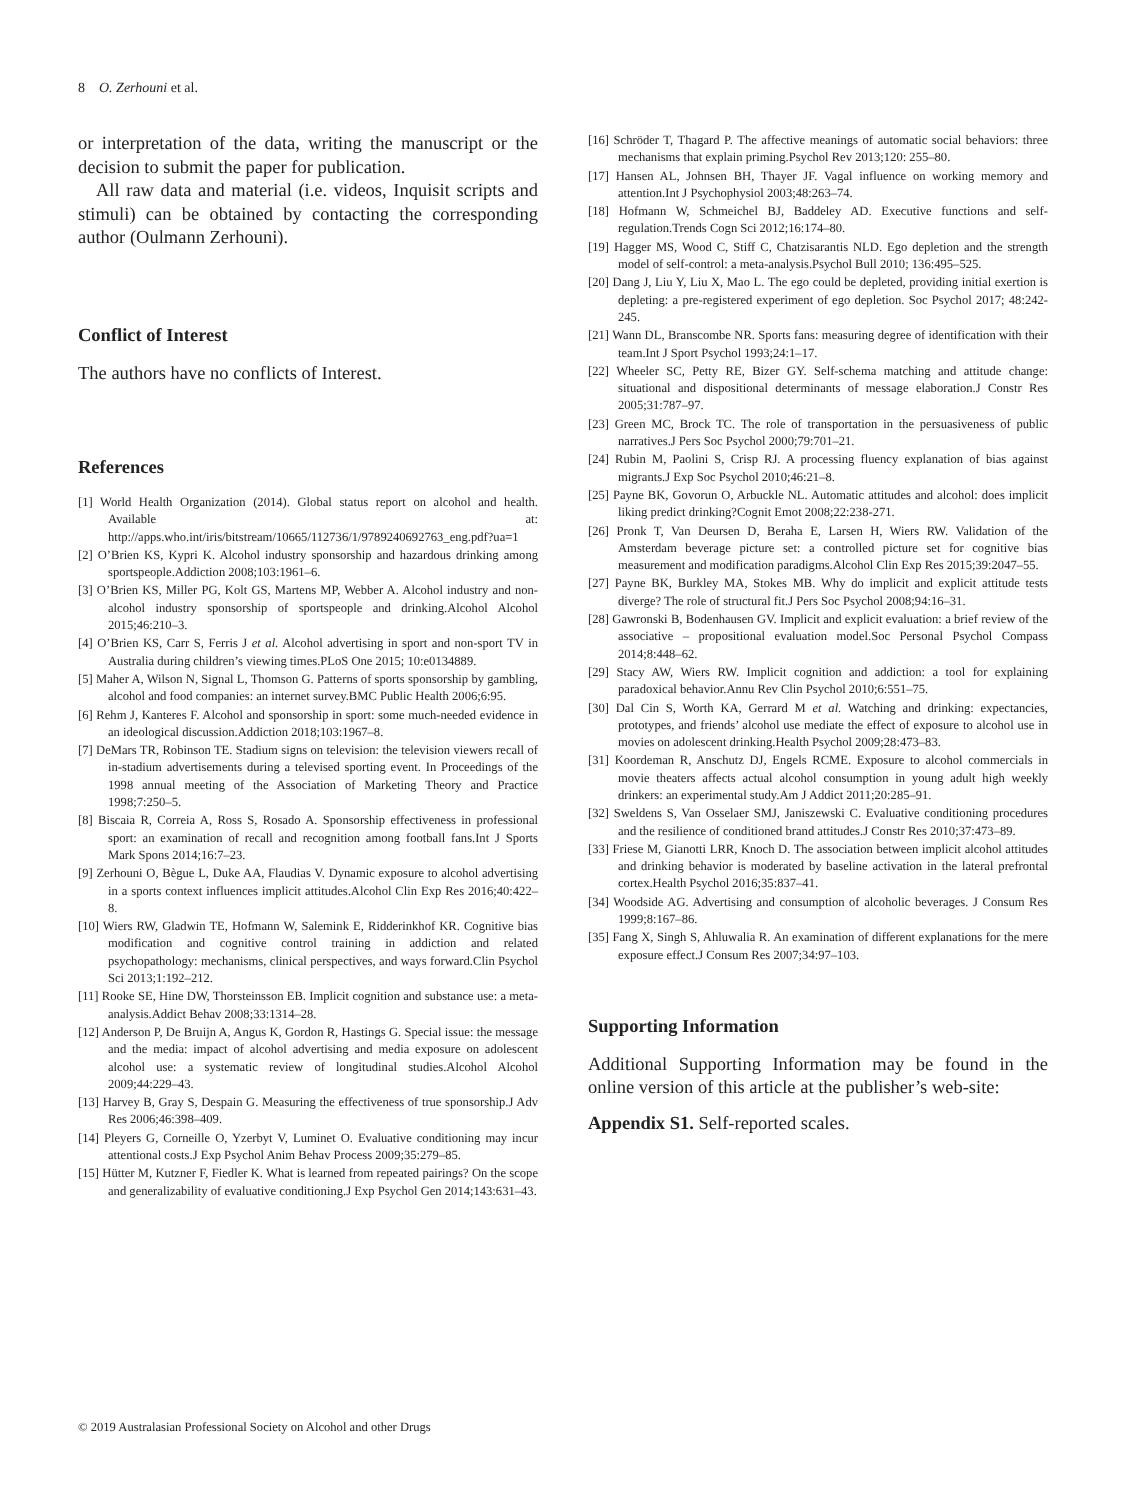8 O. Zerhouni et al.
or interpretation of the data, writing the manuscript or the decision to submit the paper for publication.
All raw data and material (i.e. videos, Inquisit scripts and stimuli) can be obtained by contacting the corresponding author (Oulmann Zerhouni).
Conflict of Interest
The authors have no conflicts of Interest.
References
[1] World Health Organization (2014). Global status report on alcohol and health. Available at: http://apps.who.int/iris/bitstream/10665/112736/1/9789240692763_eng.pdf?ua=1
[2] O’Brien KS, Kypri K. Alcohol industry sponsorship and hazardous drinking among sportspeople.Addiction 2008;103:1961–6.
[3] O’Brien KS, Miller PG, Kolt GS, Martens MP, Webber A. Alcohol industry and non-alcohol industry sponsorship of sportspeople and drinking.Alcohol Alcohol 2015;46:210–3.
[4] O’Brien KS, Carr S, Ferris J et al. Alcohol advertising in sport and non-sport TV in Australia during children’s viewing times.PLoS One 2015; 10:e0134889.
[5] Maher A, Wilson N, Signal L, Thomson G. Patterns of sports sponsorship by gambling, alcohol and food companies: an internet survey.BMC Public Health 2006;6:95.
[6] Rehm J, Kanteres F. Alcohol and sponsorship in sport: some much-needed evidence in an ideological discussion.Addiction 2018;103:1967–8.
[7] DeMars TR, Robinson TE. Stadium signs on television: the television viewers recall of in-stadium advertisements during a televised sporting event. In Proceedings of the 1998 annual meeting of the Association of Marketing Theory and Practice 1998;7:250–5.
[8] Biscaia R, Correia A, Ross S, Rosado A. Sponsorship effectiveness in professional sport: an examination of recall and recognition among football fans.Int J Sports Mark Spons 2014;16:7–23.
[9] Zerhouni O, Bègue L, Duke AA, Flaudias V. Dynamic exposure to alcohol advertising in a sports context influences implicit attitudes.Alcohol Clin Exp Res 2016;40:422–8.
[10] Wiers RW, Gladwin TE, Hofmann W, Salemink E, Ridderinkhof KR. Cognitive bias modification and cognitive control training in addiction and related psychopathology: mechanisms, clinical perspectives, and ways forward.Clin Psychol Sci 2013;1:192–212.
[11] Rooke SE, Hine DW, Thorsteinsson EB. Implicit cognition and substance use: a meta-analysis.Addict Behav 2008;33:1314–28.
[12] Anderson P, De Bruijn A, Angus K, Gordon R, Hastings G. Special issue: the message and the media: impact of alcohol advertising and media exposure on adolescent alcohol use: a systematic review of longitudinal studies.Alcohol Alcohol 2009;44:229–43.
[13] Harvey B, Gray S, Despain G. Measuring the effectiveness of true sponsorship.J Adv Res 2006;46:398–409.
[14] Pleyers G, Corneille O, Yzerbyt V, Luminet O. Evaluative conditioning may incur attentional costs.J Exp Psychol Anim Behav Process 2009;35:279–85.
[15] Hütter M, Kutzner F, Fiedler K. What is learned from repeated pairings? On the scope and generalizability of evaluative conditioning.J Exp Psychol Gen 2014;143:631–43.
[16] Schröder T, Thagard P. The affective meanings of automatic social behaviors: three mechanisms that explain priming.Psychol Rev 2013;120: 255–80.
[17] Hansen AL, Johnsen BH, Thayer JF. Vagal influence on working memory and attention.Int J Psychophysiol 2003;48:263–74.
[18] Hofmann W, Schmeichel BJ, Baddeley AD. Executive functions and self-regulation.Trends Cogn Sci 2012;16:174–80.
[19] Hagger MS, Wood C, Stiff C, Chatzisarantis NLD. Ego depletion and the strength model of self-control: a meta-analysis.Psychol Bull 2010; 136:495–525.
[20] Dang J, Liu Y, Liu X, Mao L. The ego could be depleted, providing initial exertion is depleting: a pre-registered experiment of ego depletion. Soc Psychol 2017; 48:242-245.
[21] Wann DL, Branscombe NR. Sports fans: measuring degree of identification with their team.Int J Sport Psychol 1993;24:1–17.
[22] Wheeler SC, Petty RE, Bizer GY. Self-schema matching and attitude change: situational and dispositional determinants of message elaboration.J Constr Res 2005;31:787–97.
[23] Green MC, Brock TC. The role of transportation in the persuasiveness of public narratives.J Pers Soc Psychol 2000;79:701–21.
[24] Rubin M, Paolini S, Crisp RJ. A processing fluency explanation of bias against migrants.J Exp Soc Psychol 2010;46:21–8.
[25] Payne BK, Govorun O, Arbuckle NL. Automatic attitudes and alcohol: does implicit liking predict drinking?Cognit Emot 2008;22:238-271.
[26] Pronk T, Van Deursen D, Beraha E, Larsen H, Wiers RW. Validation of the Amsterdam beverage picture set: a controlled picture set for cognitive bias measurement and modification paradigms.Alcohol Clin Exp Res 2015;39:2047–55.
[27] Payne BK, Burkley MA, Stokes MB. Why do implicit and explicit attitude tests diverge? The role of structural fit.J Pers Soc Psychol 2008;94:16–31.
[28] Gawronski B, Bodenhausen GV. Implicit and explicit evaluation: a brief review of the associative – propositional evaluation model.Soc Personal Psychol Compass 2014;8:448–62.
[29] Stacy AW, Wiers RW. Implicit cognition and addiction: a tool for explaining paradoxical behavior.Annu Rev Clin Psychol 2010;6:551–75.
[30] Dal Cin S, Worth KA, Gerrard M et al. Watching and drinking: expectancies, prototypes, and friends’ alcohol use mediate the effect of exposure to alcohol use in movies on adolescent drinking.Health Psychol 2009;28:473–83.
[31] Koordeman R, Anschutz DJ, Engels RCME. Exposure to alcohol commercials in movie theaters affects actual alcohol consumption in young adult high weekly drinkers: an experimental study.Am J Addict 2011;20:285–91.
[32] Sweldens S, Van Osselaer SMJ, Janiszewski C. Evaluative conditioning procedures and the resilience of conditioned brand attitudes.J Constr Res 2010;37:473–89.
[33] Friese M, Gianotti LRR, Knoch D. The association between implicit alcohol attitudes and drinking behavior is moderated by baseline activation in the lateral prefrontal cortex.Health Psychol 2016;35:837–41.
[34] Woodside AG. Advertising and consumption of alcoholic beverages. J Consum Res 1999;8:167–86.
[35] Fang X, Singh S, Ahluwalia R. An examination of different explanations for the mere exposure effect.J Consum Res 2007;34:97–103.
Supporting Information
Additional Supporting Information may be found in the online version of this article at the publisher’s web-site:
Appendix S1. Self-reported scales.
© 2019 Australasian Professional Society on Alcohol and other Drugs